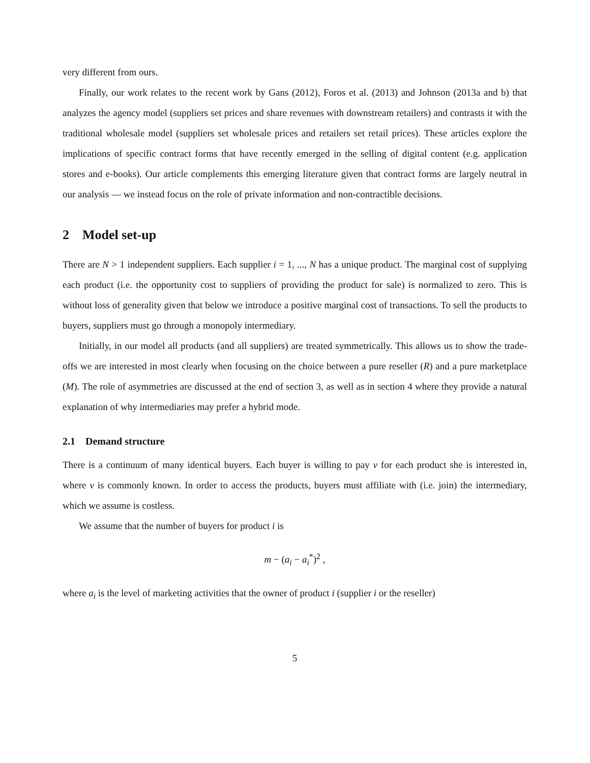very different from ours.
Finally, our work relates to the recent work by Gans (2012), Foros et al. (2013) and Johnson (2013a and b) that analyzes the agency model (suppliers set prices and share revenues with downstream retailers) and contrasts it with the traditional wholesale model (suppliers set wholesale prices and retailers set retail prices). These articles explore the implications of specific contract forms that have recently emerged in the selling of digital content (e.g. application stores and e-books). Our article complements this emerging literature given that contract forms are largely neutral in our analysis — we instead focus on the role of private information and non-contractible decisions.
2 Model set-up
There are N > 1 independent suppliers. Each supplier i = 1, ..., N has a unique product. The marginal cost of supplying each product (i.e. the opportunity cost to suppliers of providing the product for sale) is normalized to zero. This is without loss of generality given that below we introduce a positive marginal cost of transactions. To sell the products to buyers, suppliers must go through a monopoly intermediary.
Initially, in our model all products (and all suppliers) are treated symmetrically. This allows us to show the trade-offs we are interested in most clearly when focusing on the choice between a pure reseller (R) and a pure marketplace (M). The role of asymmetries are discussed at the end of section 3, as well as in section 4 where they provide a natural explanation of why intermediaries may prefer a hybrid mode.
2.1 Demand structure
There is a continuum of many identical buyers. Each buyer is willing to pay v for each product she is interested in, where v is commonly known. In order to access the products, buyers must affiliate with (i.e. join) the intermediary, which we assume is costless.
We assume that the number of buyers for product i is
m − (a<sub>i</sub> − a<sub>i</sub><sup>*</sup>)<sup>2</sup> ,
where a<sub>i</sub> is the level of marketing activities that the owner of product i (supplier i or the reseller)
5